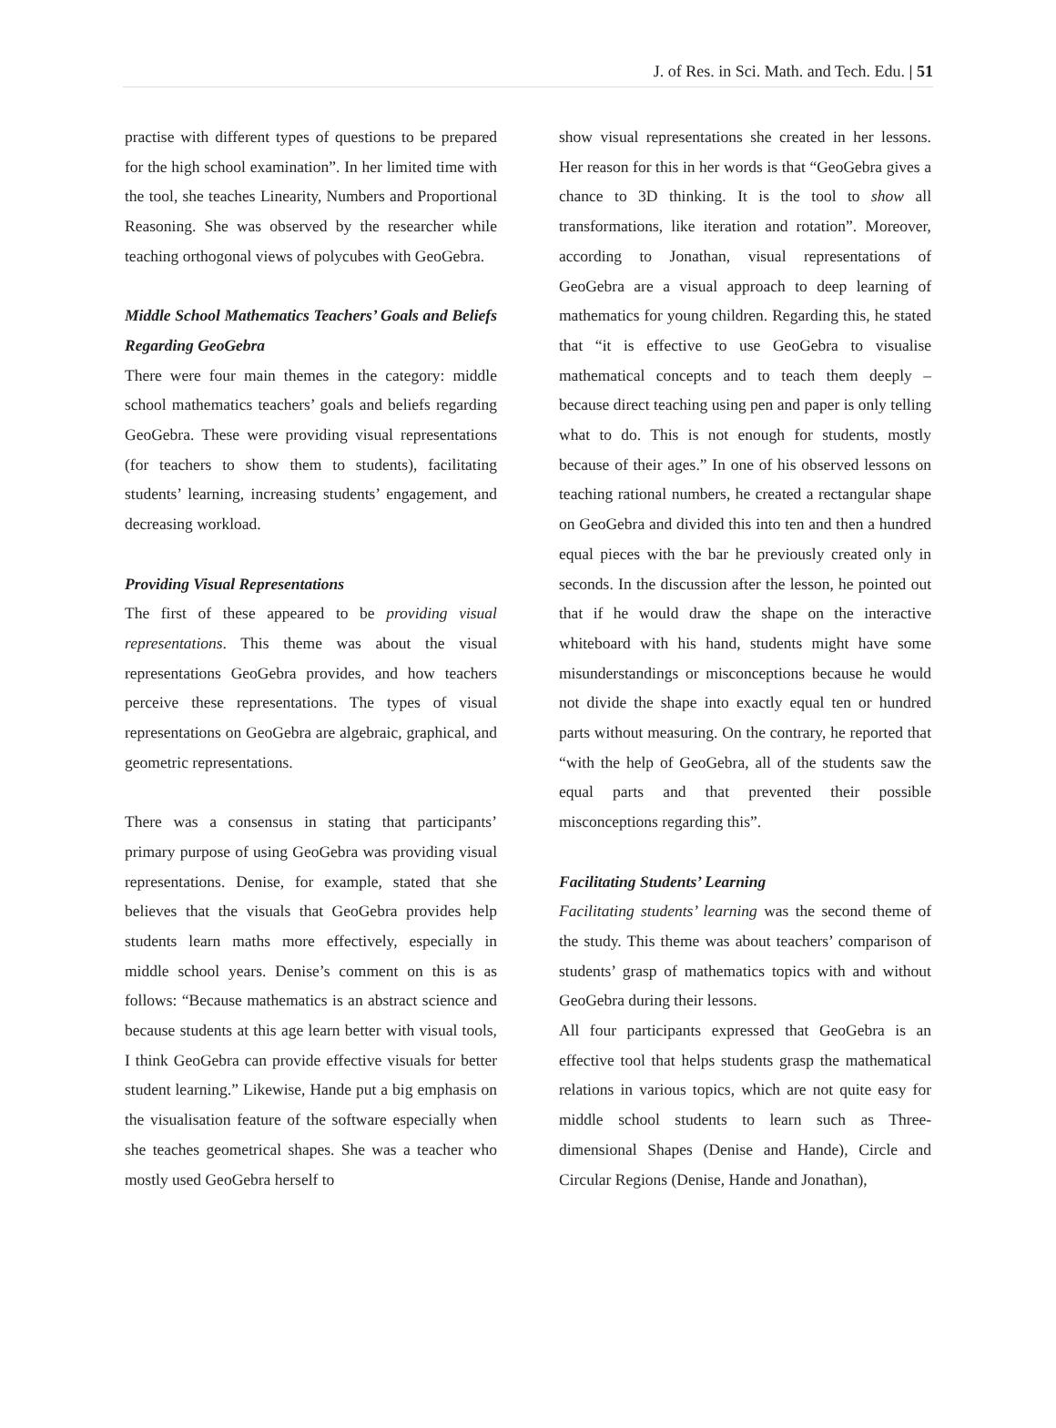J. of Res. in Sci. Math. and Tech. Edu. | 51
practise with different types of questions to be prepared for the high school examination”. In her limited time with the tool, she teaches Linearity, Numbers and Proportional Reasoning. She was observed by the researcher while teaching orthogonal views of polycubes with GeoGebra.
Middle School Mathematics Teachers’ Goals and Beliefs Regarding GeoGebra
There were four main themes in the category: middle school mathematics teachers’ goals and beliefs regarding GeoGebra. These were providing visual representations (for teachers to show them to students), facilitating students’ learning, increasing students’ engagement, and decreasing workload.
Providing Visual Representations
The first of these appeared to be providing visual representations. This theme was about the visual representations GeoGebra provides, and how teachers perceive these representations. The types of visual representations on GeoGebra are algebraic, graphical, and geometric representations.
There was a consensus in stating that participants’ primary purpose of using GeoGebra was providing visual representations. Denise, for example, stated that she believes that the visuals that GeoGebra provides help students learn maths more effectively, especially in middle school years. Denise’s comment on this is as follows: “Because mathematics is an abstract science and because students at this age learn better with visual tools, I think GeoGebra can provide effective visuals for better student learning.” Likewise, Hande put a big emphasis on the visualisation feature of the software especially when she teaches geometrical shapes. She was a teacher who mostly used GeoGebra herself to
show visual representations she created in her lessons. Her reason for this in her words is that “GeoGebra gives a chance to 3D thinking. It is the tool to show all transformations, like iteration and rotation”. Moreover, according to Jonathan, visual representations of GeoGebra are a visual approach to deep learning of mathematics for young children. Regarding this, he stated that “it is effective to use GeoGebra to visualise mathematical concepts and to teach them deeply – because direct teaching using pen and paper is only telling what to do. This is not enough for students, mostly because of their ages.” In one of his observed lessons on teaching rational numbers, he created a rectangular shape on GeoGebra and divided this into ten and then a hundred equal pieces with the bar he previously created only in seconds. In the discussion after the lesson, he pointed out that if he would draw the shape on the interactive whiteboard with his hand, students might have some misunderstandings or misconceptions because he would not divide the shape into exactly equal ten or hundred parts without measuring. On the contrary, he reported that “with the help of GeoGebra, all of the students saw the equal parts and that prevented their possible misconceptions regarding this”.
Facilitating Students’ Learning
Facilitating students’ learning was the second theme of the study. This theme was about teachers’ comparison of students’ grasp of mathematics topics with and without GeoGebra during their lessons.
All four participants expressed that GeoGebra is an effective tool that helps students grasp the mathematical relations in various topics, which are not quite easy for middle school students to learn such as Three-dimensional Shapes (Denise and Hande), Circle and Circular Regions (Denise, Hande and Jonathan),